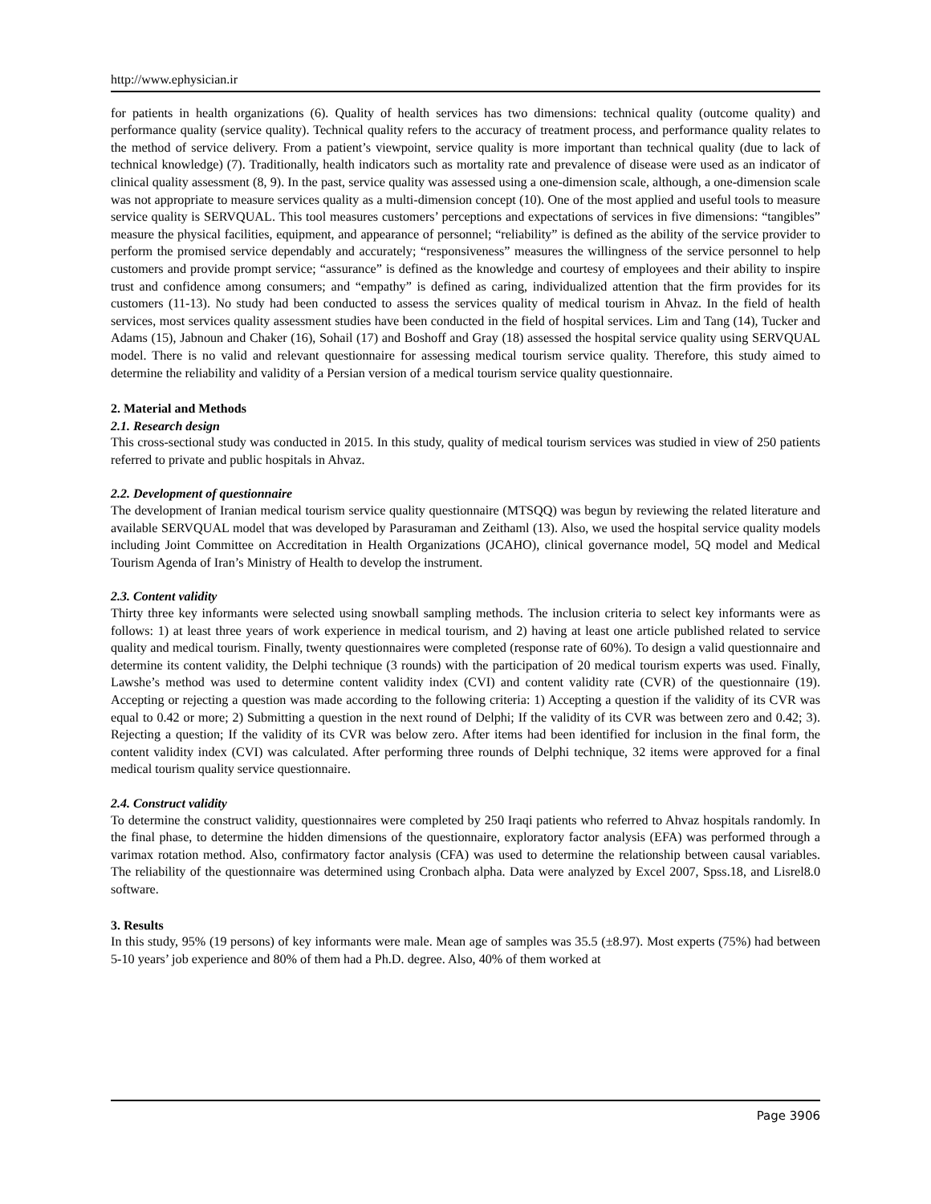http://www.ephysician.ir
for patients in health organizations (6). Quality of health services has two dimensions: technical quality (outcome quality) and performance quality (service quality). Technical quality refers to the accuracy of treatment process, and performance quality relates to the method of service delivery. From a patient’s viewpoint, service quality is more important than technical quality (due to lack of technical knowledge) (7). Traditionally, health indicators such as mortality rate and prevalence of disease were used as an indicator of clinical quality assessment (8, 9). In the past, service quality was assessed using a one-dimension scale, although, a one-dimension scale was not appropriate to measure services quality as a multi-dimension concept (10). One of the most applied and useful tools to measure service quality is SERVQUAL. This tool measures customers’ perceptions and expectations of services in five dimensions: “tangibles” measure the physical facilities, equipment, and appearance of personnel; “reliability” is defined as the ability of the service provider to perform the promised service dependably and accurately; “responsiveness” measures the willingness of the service personnel to help customers and provide prompt service; “assurance” is defined as the knowledge and courtesy of employees and their ability to inspire trust and confidence among consumers; and “empathy” is defined as caring, individualized attention that the firm provides for its customers (11-13). No study had been conducted to assess the services quality of medical tourism in Ahvaz. In the field of health services, most services quality assessment studies have been conducted in the field of hospital services. Lim and Tang (14), Tucker and Adams (15), Jabnoun and Chaker (16), Sohail (17) and Boshoff and Gray (18) assessed the hospital service quality using SERVQUAL model. There is no valid and relevant questionnaire for assessing medical tourism service quality. Therefore, this study aimed to determine the reliability and validity of a Persian version of a medical tourism service quality questionnaire.
2. Material and Methods
2.1. Research design
This cross-sectional study was conducted in 2015. In this study, quality of medical tourism services was studied in view of 250 patients referred to private and public hospitals in Ahvaz.
2.2. Development of questionnaire
The development of Iranian medical tourism service quality questionnaire (MTSQQ) was begun by reviewing the related literature and available SERVQUAL model that was developed by Parasuraman and Zeithaml (13). Also, we used the hospital service quality models including Joint Committee on Accreditation in Health Organizations (JCAHO), clinical governance model, 5Q model and Medical Tourism Agenda of Iran’s Ministry of Health to develop the instrument.
2.3. Content validity
Thirty three key informants were selected using snowball sampling methods. The inclusion criteria to select key informants were as follows: 1) at least three years of work experience in medical tourism, and 2) having at least one article published related to service quality and medical tourism. Finally, twenty questionnaires were completed (response rate of 60%). To design a valid questionnaire and determine its content validity, the Delphi technique (3 rounds) with the participation of 20 medical tourism experts was used. Finally, Lawshe’s method was used to determine content validity index (CVI) and content validity rate (CVR) of the questionnaire (19). Accepting or rejecting a question was made according to the following criteria: 1) Accepting a question if the validity of its CVR was equal to 0.42 or more; 2) Submitting a question in the next round of Delphi; If the validity of its CVR was between zero and 0.42; 3). Rejecting a question; If the validity of its CVR was below zero. After items had been identified for inclusion in the final form, the content validity index (CVI) was calculated. After performing three rounds of Delphi technique, 32 items were approved for a final medical tourism quality service questionnaire.
2.4. Construct validity
To determine the construct validity, questionnaires were completed by 250 Iraqi patients who referred to Ahvaz hospitals randomly. In the final phase, to determine the hidden dimensions of the questionnaire, exploratory factor analysis (EFA) was performed through a varimax rotation method. Also, confirmatory factor analysis (CFA) was used to determine the relationship between causal variables. The reliability of the questionnaire was determined using Cronbach alpha. Data were analyzed by Excel 2007, Spss.18, and Lisrel8.0 software.
3. Results
In this study, 95% (19 persons) of key informants were male. Mean age of samples was 35.5 (±8.97). Most experts (75%) had between 5-10 years’ job experience and 80% of them had a Ph.D. degree. Also, 40% of them worked at
Page 3906